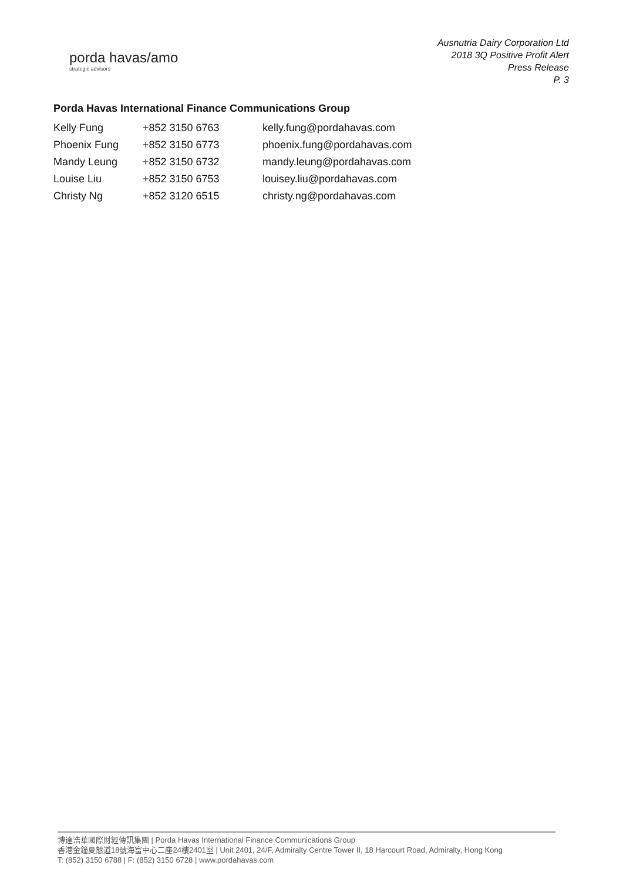porda havas/amo
strategic advisors
Ausnutria Dairy Corporation Ltd
2018 3Q Positive Profit Alert
Press Release
P. 3
Porda Havas International Finance Communications Group
| Kelly Fung | +852 3150 6763 | kelly.fung@pordahavas.com |
| Phoenix Fung | +852 3150 6773 | phoenix.fung@pordahavas.com |
| Mandy Leung | +852 3150 6732 | mandy.leung@pordahavas.com |
| Louise Liu | +852 3150 6753 | louisey.liu@pordahavas.com |
| Christy Ng | +852 3120 6515 | christy.ng@pordahavas.com |
博達浩華國際財經傳訊集團 | Porda Havas International Finance Communications Group
香港金鐘夏慤道18號海富中心二座24樓2401室 | Unit 2401, 24/F, Admiralty Centre Tower II, 18 Harcourt Road, Admiralty, Hong Kong
T: (852) 3150 6788 | F: (852) 3150 6728 | www.pordahavas.com